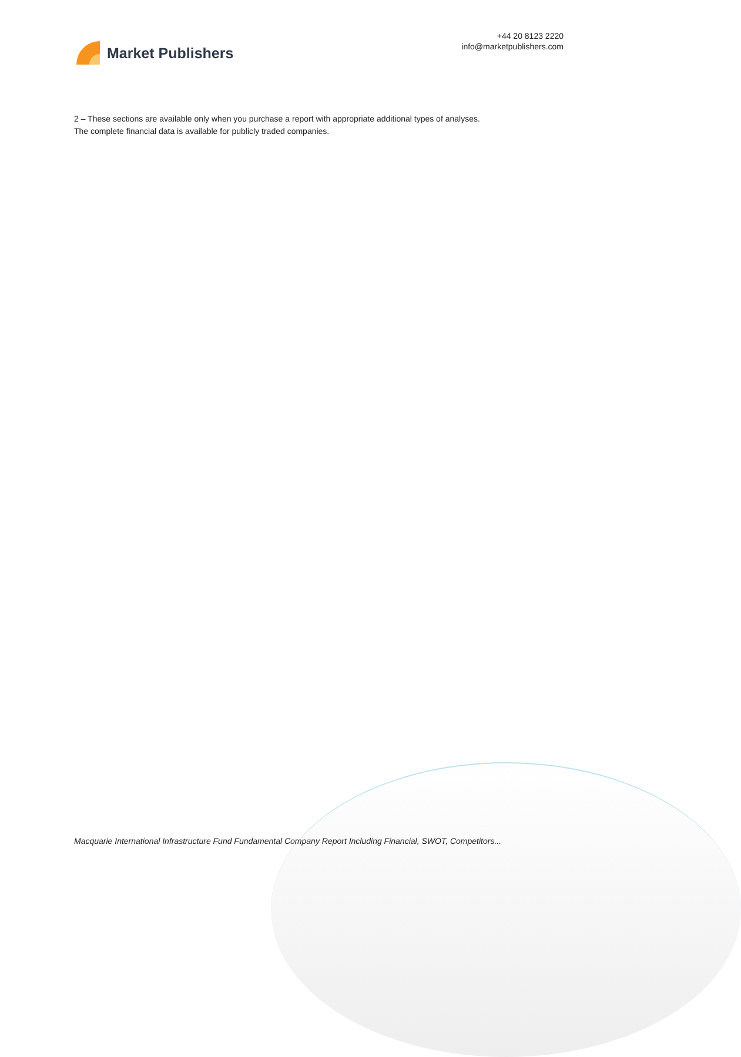Market Publishers
+44 20 8123 2220
info@marketpublishers.com
2 – These sections are available only when you purchase a report with appropriate additional types of analyses.
The complete financial data is available for publicly traded companies.
Macquarie International Infrastructure Fund Fundamental Company Report Including Financial, SWOT, Competitors...